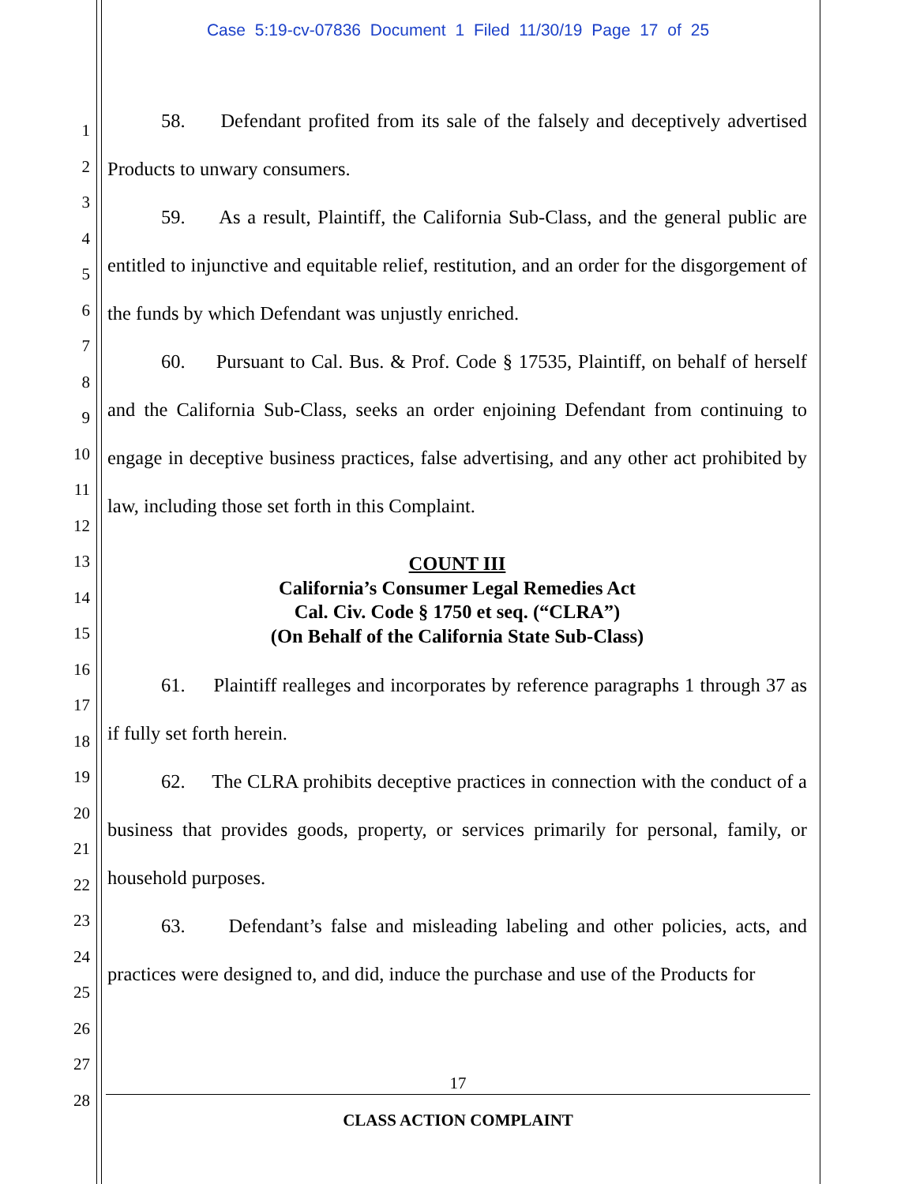Case 5:19-cv-07836 Document 1 Filed 11/30/19 Page 17 of 25
1
2
3
4
5
6
7
8
9
10
11
12
13
14
15
16
17
18
19
20
21
22
23
24
25
26
27
28
58. Defendant profited from its sale of the falsely and deceptively advertised Products to unwary consumers.
59. As a result, Plaintiff, the California Sub-Class, and the general public are entitled to injunctive and equitable relief, restitution, and an order for the disgorgement of the funds by which Defendant was unjustly enriched.
60. Pursuant to Cal. Bus. & Prof. Code § 17535, Plaintiff, on behalf of herself and the California Sub-Class, seeks an order enjoining Defendant from continuing to engage in deceptive business practices, false advertising, and any other act prohibited by law, including those set forth in this Complaint.
COUNT III
California’s Consumer Legal Remedies Act
Cal. Civ. Code § 1750 et seq. (“CLRA”)
(On Behalf of the California State Sub-Class)
61. Plaintiff realleges and incorporates by reference paragraphs 1 through 37 as if fully set forth herein.
62. The CLRA prohibits deceptive practices in connection with the conduct of a business that provides goods, property, or services primarily for personal, family, or household purposes.
63. Defendant’s false and misleading labeling and other policies, acts, and practices were designed to, and did, induce the purchase and use of the Products for
17
CLASS ACTION COMPLAINT